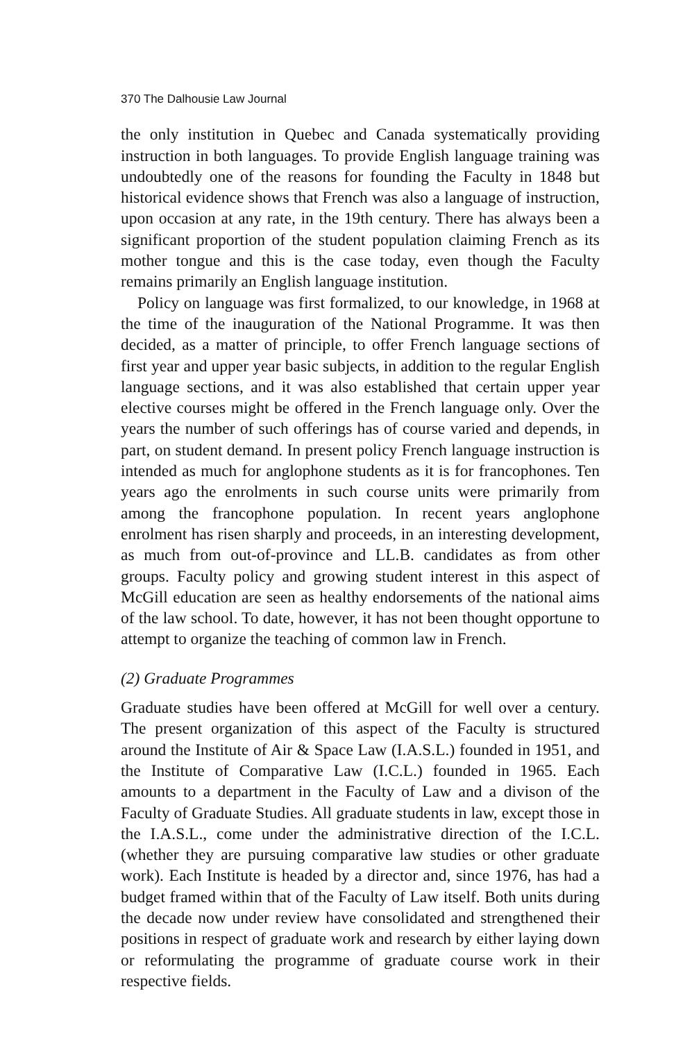370 The Dalhousie Law Journal
the only institution in Quebec and Canada systematically providing instruction in both languages. To provide English language training was undoubtedly one of the reasons for founding the Faculty in 1848 but historical evidence shows that French was also a language of instruction, upon occasion at any rate, in the 19th century. There has always been a significant proportion of the student population claiming French as its mother tongue and this is the case today, even though the Faculty remains primarily an English language institution.
Policy on language was first formalized, to our knowledge, in 1968 at the time of the inauguration of the National Programme. It was then decided, as a matter of principle, to offer French language sections of first year and upper year basic subjects, in addition to the regular English language sections, and it was also established that certain upper year elective courses might be offered in the French language only. Over the years the number of such offerings has of course varied and depends, in part, on student demand. In present policy French language instruction is intended as much for anglophone students as it is for francophones. Ten years ago the enrolments in such course units were primarily from among the francophone population. In recent years anglophone enrolment has risen sharply and proceeds, in an interesting development, as much from out-of-province and LL.B. candidates as from other groups. Faculty policy and growing student interest in this aspect of McGill education are seen as healthy endorsements of the national aims of the law school. To date, however, it has not been thought opportune to attempt to organize the teaching of common law in French.
(2) Graduate Programmes
Graduate studies have been offered at McGill for well over a century. The present organization of this aspect of the Faculty is structured around the Institute of Air & Space Law (I.A.S.L.) founded in 1951, and the Institute of Comparative Law (I.C.L.) founded in 1965. Each amounts to a department in the Faculty of Law and a divison of the Faculty of Graduate Studies. All graduate students in law, except those in the I.A.S.L., come under the administrative direction of the I.C.L. (whether they are pursuing comparative law studies or other graduate work). Each Institute is headed by a director and, since 1976, has had a budget framed within that of the Faculty of Law itself. Both units during the decade now under review have consolidated and strengthened their positions in respect of graduate work and research by either laying down or reformulating the programme of graduate course work in their respective fields.